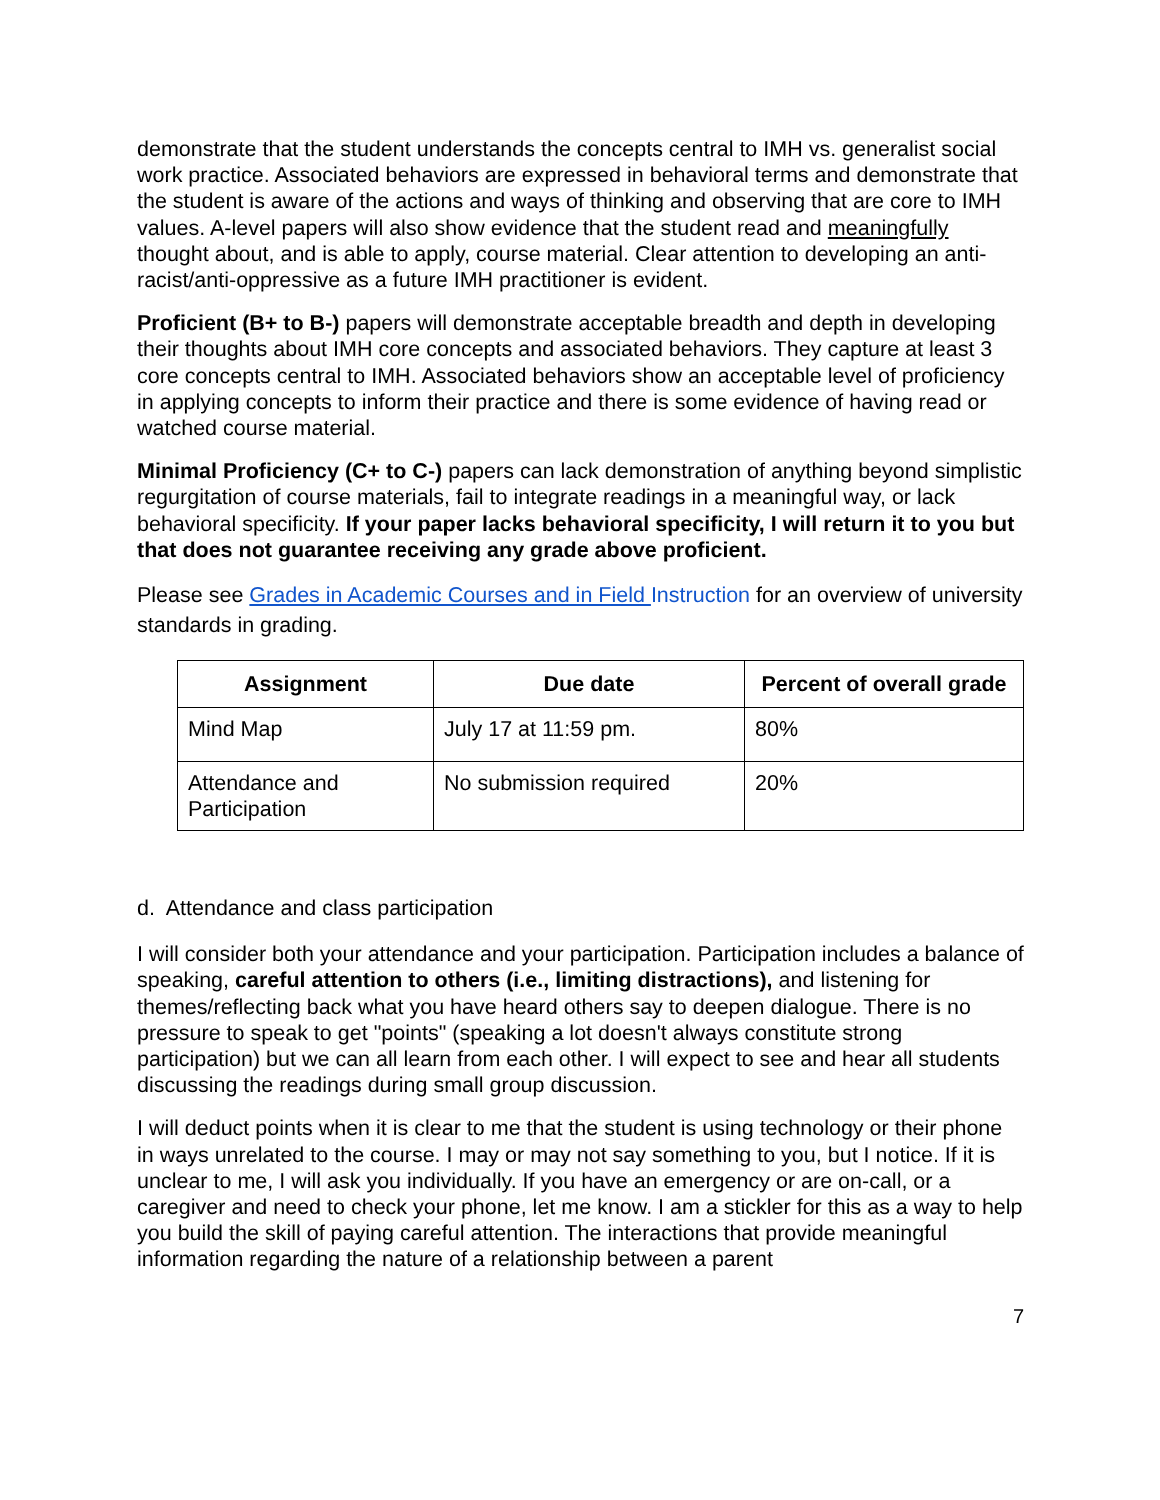demonstrate that the student understands the concepts central to IMH vs. generalist social work practice. Associated behaviors are expressed in behavioral terms and demonstrate that the student is aware of the actions and ways of thinking and observing that are core to IMH values. A-level papers will also show evidence that the student read and meaningfully thought about, and is able to apply, course material. Clear attention to developing an anti-racist/anti-oppressive as a future IMH practitioner is evident.
Proficient (B+ to B-) papers will demonstrate acceptable breadth and depth in developing their thoughts about IMH core concepts and associated behaviors. They capture at least 3 core concepts central to IMH. Associated behaviors show an acceptable level of proficiency in applying concepts to inform their practice and there is some evidence of having read or watched course material.
Minimal Proficiency (C+ to C-) papers can lack demonstration of anything beyond simplistic regurgitation of course materials, fail to integrate readings in a meaningful way, or lack behavioral specificity. If your paper lacks behavioral specificity, I will return it to you but that does not guarantee receiving any grade above proficient.
Please see Grades in Academic Courses and in Field Instruction for an overview of university standards in grading.
| Assignment | Due date | Percent of overall grade |
| --- | --- | --- |
| Mind Map | July 17 at 11:59 pm. | 80% |
| Attendance and Participation | No submission required | 20% |
d. Attendance and class participation
I will consider both your attendance and your participation. Participation includes a balance of speaking, careful attention to others (i.e., limiting distractions), and listening for themes/reflecting back what you have heard others say to deepen dialogue. There is no pressure to speak to get "points" (speaking a lot doesn't always constitute strong participation) but we can all learn from each other. I will expect to see and hear all students discussing the readings during small group discussion.
I will deduct points when it is clear to me that the student is using technology or their phone in ways unrelated to the course. I may or may not say something to you, but I notice. If it is unclear to me, I will ask you individually. If you have an emergency or are on-call, or a caregiver and need to check your phone, let me know. I am a stickler for this as a way to help you build the skill of paying careful attention. The interactions that provide meaningful information regarding the nature of a relationship between a parent
7